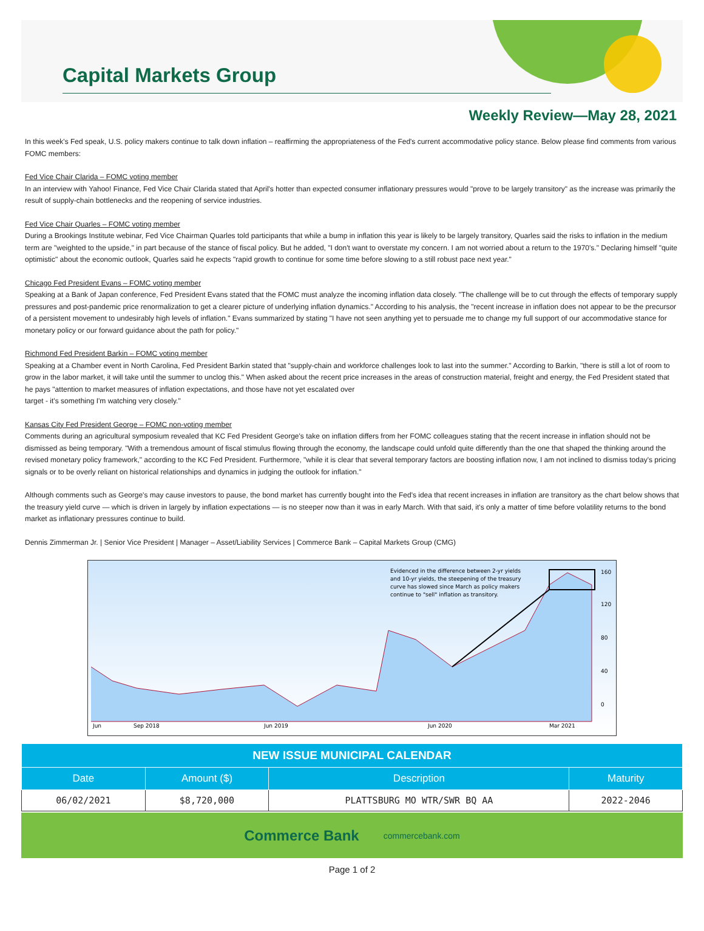Capital Markets Group
Weekly Review—May 28, 2021
In this week's Fed speak, U.S. policy makers continue to talk down inflation – reaffirming the appropriateness of the Fed's current accommodative policy stance. Below please find comments from various FOMC members:
Fed Vice Chair Clarida – FOMC voting member
In an interview with Yahoo! Finance, Fed Vice Chair Clarida stated that April's hotter than expected consumer inflationary pressures would "prove to be largely transitory" as the increase was primarily the result of supply-chain bottlenecks and the reopening of service industries.
Fed Vice Chair Quarles – FOMC voting member
During a Brookings Institute webinar, Fed Vice Chairman Quarles told participants that while a bump in inflation this year is likely to be largely transitory, Quarles said the risks to inflation in the medium term are "weighted to the upside," in part because of the stance of fiscal policy. But he added, "I don't want to overstate my concern. I am not worried about a return to the 1970's." Declaring himself "quite optimistic" about the economic outlook, Quarles said he expects "rapid growth to continue for some time before slowing to a still robust pace next year."
Chicago Fed President Evans – FOMC voting member
Speaking at a Bank of Japan conference, Fed President Evans stated that the FOMC must analyze the incoming inflation data closely. "The challenge will be to cut through the effects of temporary supply pressures and post-pandemic price renormalization to get a clearer picture of underlying inflation dynamics." According to his analysis, the "recent increase in inflation does not appear to be the precursor of a persistent movement to undesirably high levels of inflation." Evans summarized by stating "I have not seen anything yet to persuade me to change my full support of our accommodative stance for monetary policy or our forward guidance about the path for policy."
Richmond Fed President Barkin – FOMC voting member
Speaking at a Chamber event in North Carolina, Fed President Barkin stated that "supply-chain and workforce challenges look to last into the summer." According to Barkin, "there is still a lot of room to grow in the labor market, it will take until the summer to unclog this." When asked about the recent price increases in the areas of construction material, freight and energy, the Fed President stated that he pays "attention to market measures of inflation expectations, and those have not yet escalated over
target - it's something I'm watching very closely."
Kansas City Fed President George – FOMC non-voting member
Comments during an agricultural symposium revealed that KC Fed President George's take on inflation differs from her FOMC colleagues stating that the recent increase in inflation should not be dismissed as being temporary. "With a tremendous amount of fiscal stimulus flowing through the economy, the landscape could unfold quite differently than the one that shaped the thinking around the revised monetary policy framework," according to the KC Fed President. Furthermore, "while it is clear that several temporary factors are boosting inflation now, I am not inclined to dismiss today's pricing signals or to be overly reliant on historical relationships and dynamics in judging the outlook for inflation."
Although comments such as George's may cause investors to pause, the bond market has currently bought into the Fed's idea that recent increases in inflation are transitory as the chart below shows that the treasury yield curve — which is driven in largely by inflation expectations — is no steeper now than it was in early March. With that said, it's only a matter of time before volatility returns to the bond market as inflationary pressures continue to build.
Dennis Zimmerman Jr. | Senior Vice President | Manager – Asset/Liability Services | Commerce Bank – Capital Markets Group (CMG)
Evidenced in the difference between 2-yr yields
and 10-yr yields, the steepening of the treasury
curve has slowed since March as policy makers
continue to "sell" inflation as transitory.
160
120
80
40
0
Jun
Sep 2018
Jun 2019
Jun 2020
Mar 2021
| NEW ISSUE MUNICIPAL CALENDAR | | | |
| --- | --- | --- | --- |
| Date | Amount ($) | Description | Maturity |
| 06/02/2021 | $8,720,000 | PLATTSBURG MO WTR/SWR BQ AA | 2022-2046 |
Commerce Bank commercebank.com
Page 1 of 2